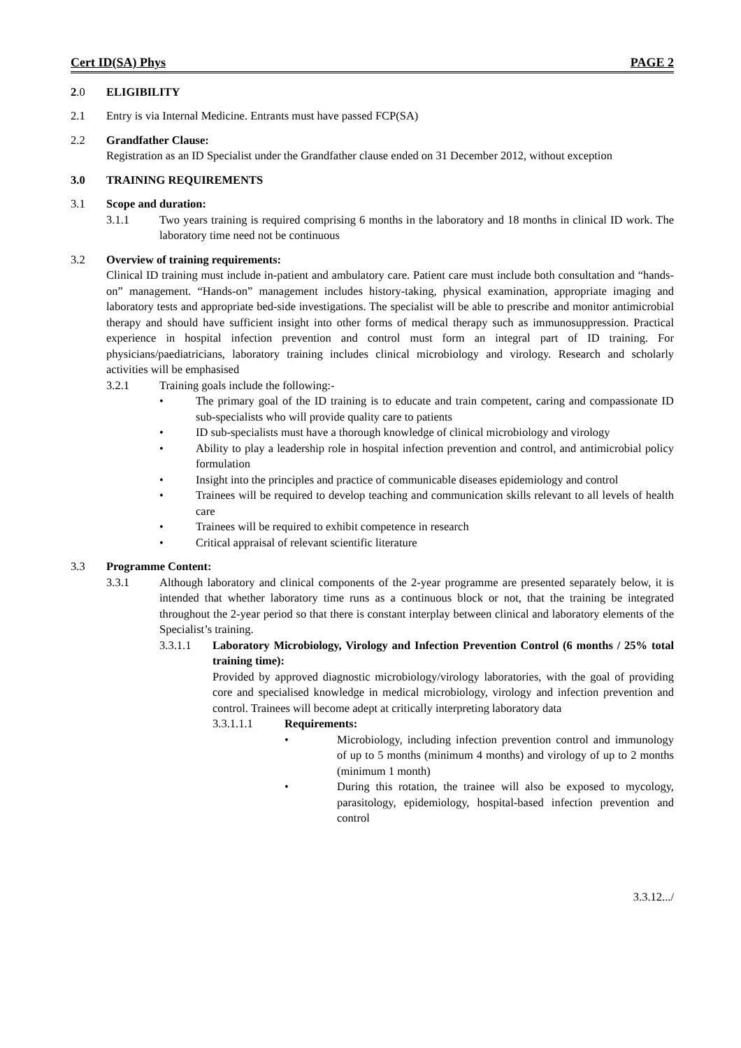Cert ID(SA) Phys PAGE 2
2.0 ELIGIBILITY
2.1 Entry is via Internal Medicine. Entrants must have passed FCP(SA)
2.2 Grandfather Clause:
Registration as an ID Specialist under the Grandfather clause ended on 31 December 2012, without exception
3.0 TRAINING REQUIREMENTS
3.1 Scope and duration:
3.1.1 Two years training is required comprising 6 months in the laboratory and 18 months in clinical ID work. The laboratory time need not be continuous
3.2 Overview of training requirements:
Clinical ID training must include in-patient and ambulatory care. Patient care must include both consultation and “hands-on” management. “Hands-on” management includes history-taking, physical examination, appropriate imaging and laboratory tests and appropriate bed-side investigations. The specialist will be able to prescribe and monitor antimicrobial therapy and should have sufficient insight into other forms of medical therapy such as immunosuppression. Practical experience in hospital infection prevention and control must form an integral part of ID training. For physicians/paediatricians, laboratory training includes clinical microbiology and virology. Research and scholarly activities will be emphasised
3.2.1 Training goals include the following:-
• The primary goal of the ID training is to educate and train competent, caring and compassionate ID sub-specialists who will provide quality care to patients
• ID sub-specialists must have a thorough knowledge of clinical microbiology and virology
• Ability to play a leadership role in hospital infection prevention and control, and antimicrobial policy formulation
• Insight into the principles and practice of communicable diseases epidemiology and control
• Trainees will be required to develop teaching and communication skills relevant to all levels of health care
• Trainees will be required to exhibit competence in research
• Critical appraisal of relevant scientific literature
3.3 Programme Content:
3.3.1 Although laboratory and clinical components of the 2-year programme are presented separately below, it is intended that whether laboratory time runs as a continuous block or not, that the training be integrated throughout the 2-year period so that there is constant interplay between clinical and laboratory elements of the Specialist’s training.
3.3.1.1 Laboratory Microbiology, Virology and Infection Prevention Control (6 months / 25% total training time):
Provided by approved diagnostic microbiology/virology laboratories, with the goal of providing core and specialised knowledge in medical microbiology, virology and infection prevention and control. Trainees will become adept at critically interpreting laboratory data
3.3.1.1.1 Requirements:
• Microbiology, including infection prevention control and immunology of up to 5 months (minimum 4 months) and virology of up to 2 months (minimum 1 month)
• During this rotation, the trainee will also be exposed to mycology, parasitology, epidemiology, hospital-based infection prevention and control
3.3.12.../